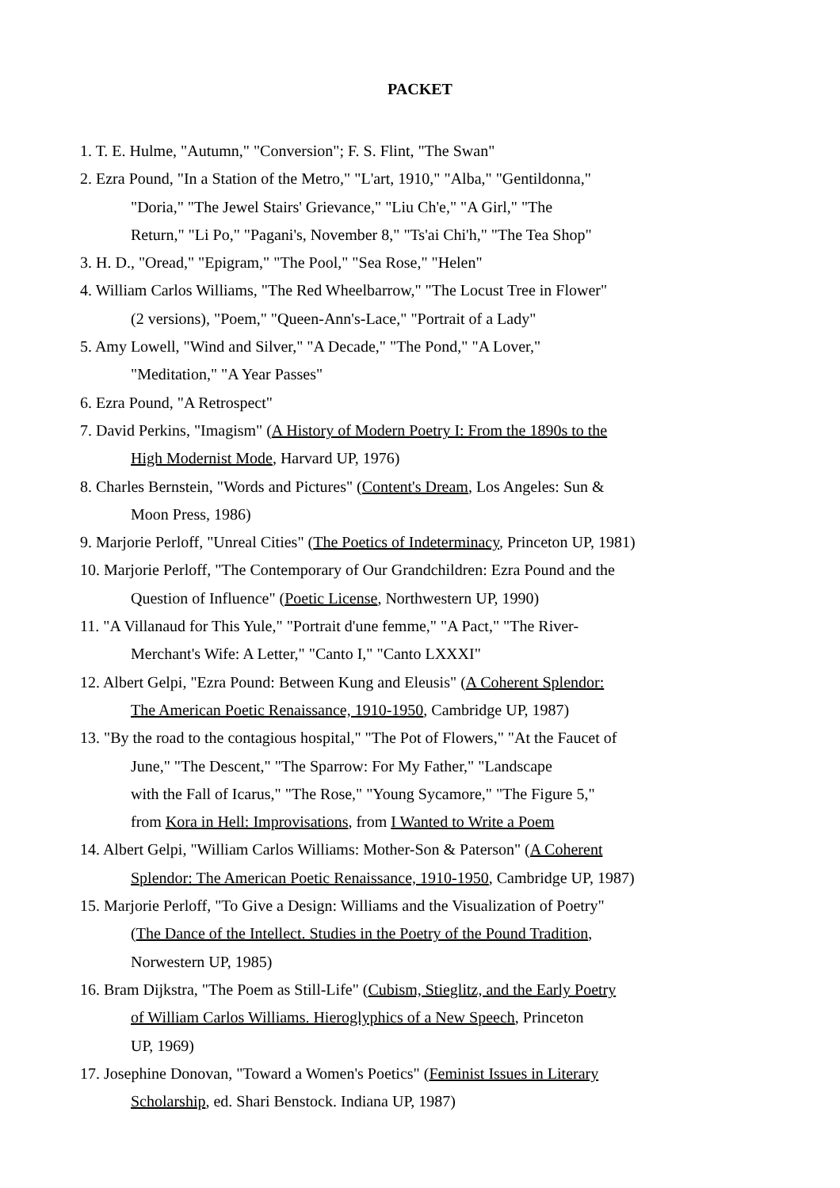PACKET
1. T. E. Hulme, "Autumn," "Conversion"; F. S. Flint, "The Swan"
2. Ezra Pound, "In a Station of the Metro," "L'art, 1910," "Alba," "Gentildonna,"
"Doria," "The Jewel Stairs' Grievance," "Liu Ch'e," "A Girl," "The
Return," "Li Po," "Pagani's, November 8," "Ts'ai Chi'h," "The Tea Shop"
3. H. D., "Oread," "Epigram," "The Pool," "Sea Rose," "Helen"
4. William Carlos Williams, "The Red Wheelbarrow," "The Locust Tree in Flower"
(2 versions), "Poem," "Queen-Ann's-Lace," "Portrait of a Lady"
5. Amy Lowell, "Wind and Silver," "A Decade," "The Pond," "A Lover,"
"Meditation," "A Year Passes"
6. Ezra Pound, "A Retrospect"
7. David Perkins, "Imagism" (A History of Modern Poetry I: From the 1890s to the
High Modernist Mode, Harvard UP, 1976)
8. Charles Bernstein, "Words and Pictures" (Content's Dream, Los Angeles: Sun &
Moon Press, 1986)
9. Marjorie Perloff, "Unreal Cities" (The Poetics of Indeterminacy, Princeton UP, 1981)
10. Marjorie Perloff, "The Contemporary of Our Grandchildren: Ezra Pound and the
Question of Influence" (Poetic License, Northwestern UP, 1990)
11. "A Villanaud for This Yule," "Portrait d'une femme," "A Pact," "The River-
Merchant's Wife: A Letter," "Canto I," "Canto LXXXI"
12. Albert Gelpi, "Ezra Pound: Between Kung and Eleusis" (A Coherent Splendor:
The American Poetic Renaissance, 1910-1950, Cambridge UP, 1987)
13. "By the road to the contagious hospital," "The Pot of Flowers," "At the Faucet of
June," "The Descent," "The Sparrow: For My Father," "Landscape
with the Fall of Icarus," "The Rose," "Young Sycamore," "The Figure 5,"
from Kora in Hell: Improvisations, from I Wanted to Write a Poem
14. Albert Gelpi, "William Carlos Williams: Mother-Son & Paterson" (A Coherent
Splendor: The American Poetic Renaissance, 1910-1950, Cambridge UP, 1987)
15. Marjorie Perloff, "To Give a Design: Williams and the Visualization of Poetry"
(The Dance of the Intellect. Studies in the Poetry of the Pound Tradition,
Norwestern UP, 1985)
16. Bram Dijkstra, "The Poem as Still-Life" (Cubism, Stieglitz, and the Early Poetry
of William Carlos Williams. Hieroglyphics of a New Speech, Princeton
UP, 1969)
17. Josephine Donovan, "Toward a Women's Poetics" (Feminist Issues in Literary
Scholarship, ed. Shari Benstock. Indiana UP, 1987)